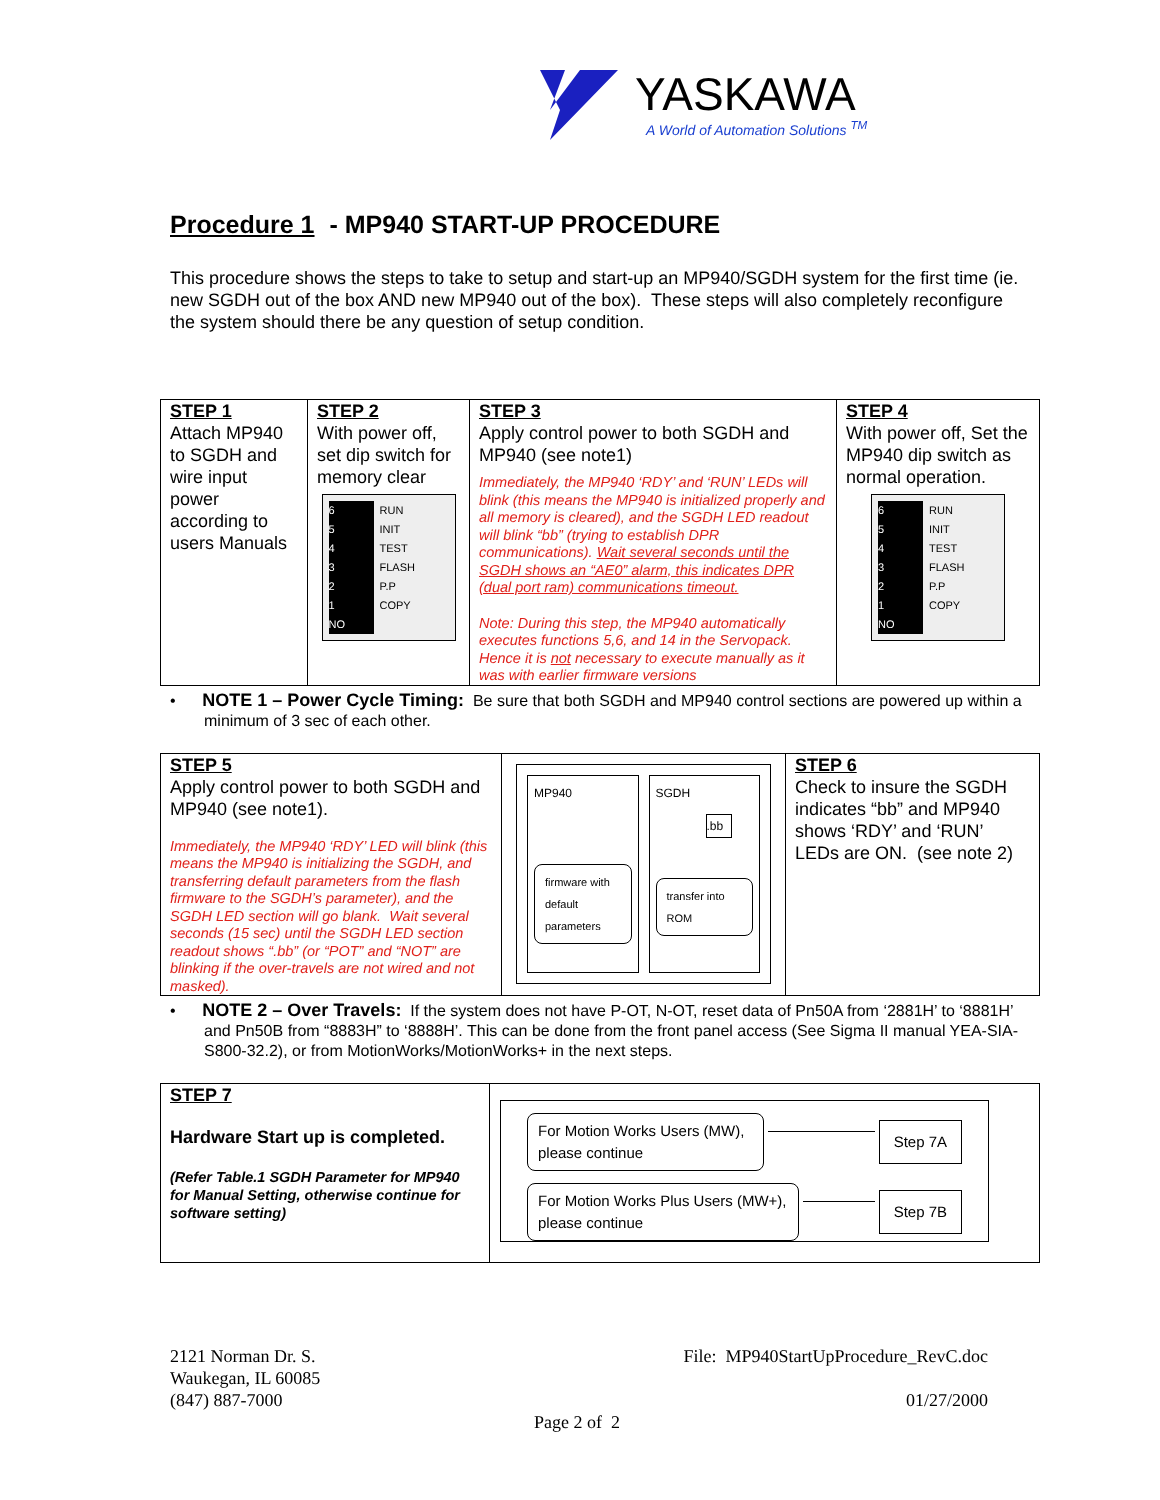YASKAWA
A World of Automation Solutions <sup>TM</sup>
Procedure 1 - MP940 START-UP PROCEDURE
This procedure shows the steps to take to setup and start-up an MP940/SGDH system for the first time (ie. new SGDH out of the box AND new MP940 out of the box). These steps will also completely reconfigure the system should there be any question of setup condition.
| STEP 1 Attach MP940 to SGDH and wire input power according to users Manuals | STEP 2 With power off, set dip switch for memory clear 6 RUN 5 INIT 4 TEST 3 FLASH 2 P.P 1 COPY NO | STEP 3 Apply control power to both SGDH and MP940 (see note1) Immediately, the MP940 ‘RDY’ and ‘RUN’ LEDs will blink (this means the MP940 is initialized properly and all memory is cleared), and the SGDH LED readout will blink “bb” (trying to establish DPR communications). Wait several seconds until the SGDH shows an “AE0” alarm, this indicates DPR (dual port ram) communications timeout. Note: During this step, the MP940 automatically executes functions 5,6, and 14 in the Servopack. Hence it is not necessary to execute manually as it was with earlier firmware versions | STEP 4 With power off, Set the MP940 dip switch as normal operation. 6 RUN 5 INIT 4 TEST 3 FLASH 2 P.P 1 COPY NO |
• NOTE 1 – Power Cycle Timing: Be sure that both SGDH and MP940 control sections are powered up within a minimum of 3 sec of each other.
| STEP 5 Apply control power to both SGDH and MP940 (see note1). Immediately, the MP940 ‘RDY’ LED will blink (this means the MP940 is initializing the SGDH, and transferring default parameters from the flash firmware to the SGDH’s parameter), and the SGDH LED section will go blank. Wait several seconds (15 sec) until the SGDH LED section readout shows “.bb” (or “POT” and “NOT” are blinking if the over-travels are not wired and not masked). | MP940 firmware with default parameters SGDH .bb transfer into ROM | STEP 6 Check to insure the SGDH indicates “bb” and MP940 shows ‘RDY’ and ‘RUN’ LEDs are ON. (see note 2) |
• NOTE 2 – Over Travels: If the system does not have P-OT, N-OT, reset data of Pn50A from ‘2881H’ to ‘8881H’ and Pn50B from “8883H” to ‘8888H’. This can be done from the front panel access (See Sigma II manual YEA-SIA-S800-32.2), or from MotionWorks/MotionWorks+ in the next steps.
| STEP 7 Hardware Start up is completed. (Refer Table.1 SGDH Parameter for MP940 for Manual Setting, otherwise continue for software setting) | For Motion Works Users (MW), please continue Step 7A For Motion Works Plus Users (MW+), please continue Step 7B |
2121 Norman Dr. S.
Waukegan, IL 60085
(847) 887-7000
File: MP940StartUpProcedure_RevC.doc
01/27/2000
Page 2 of 2